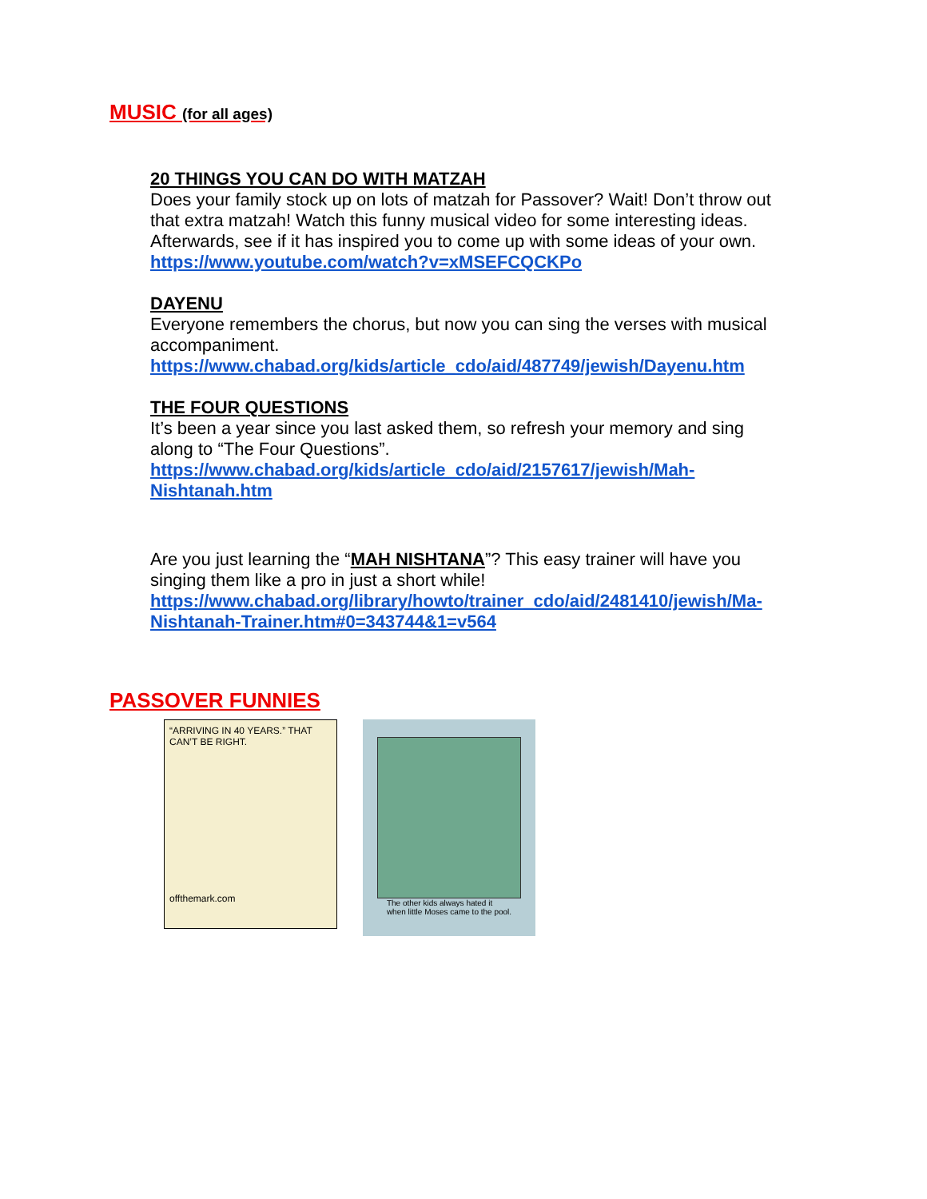MUSIC (for all ages)
20 THINGS YOU CAN DO WITH MATZAH
Does your family stock up on lots of matzah for Passover? Wait! Don’t throw out that extra matzah! Watch this funny musical video for some interesting ideas. Afterwards, see if it has inspired you to come up with some ideas of your own.
https://www.youtube.com/watch?v=xMSEFCQCKPo
DAYENU
Everyone remembers the chorus, but now you can sing the verses with musical accompaniment.
https://www.chabad.org/kids/article_cdo/aid/487749/jewish/Dayenu.htm
THE FOUR QUESTIONS
It’s been a year since you last asked them, so refresh your memory and sing along to “The Four Questions”.
https://www.chabad.org/kids/article_cdo/aid/2157617/jewish/Mah-Nishtanah.htm
Are you just learning the “MAH NISHTANA”? This easy trainer will have you singing them like a pro in just a short while!
https://www.chabad.org/library/howto/trainer_cdo/aid/2481410/jewish/Ma-Nishtanah-Trainer.htm#0=343744&1=v564
PASSOVER FUNNIES
“ARRIVING IN 40 YEARS.” THAT CAN’T BE RIGHT.
offthemark.com
The other kids always hated it
when little Moses came to the pool.